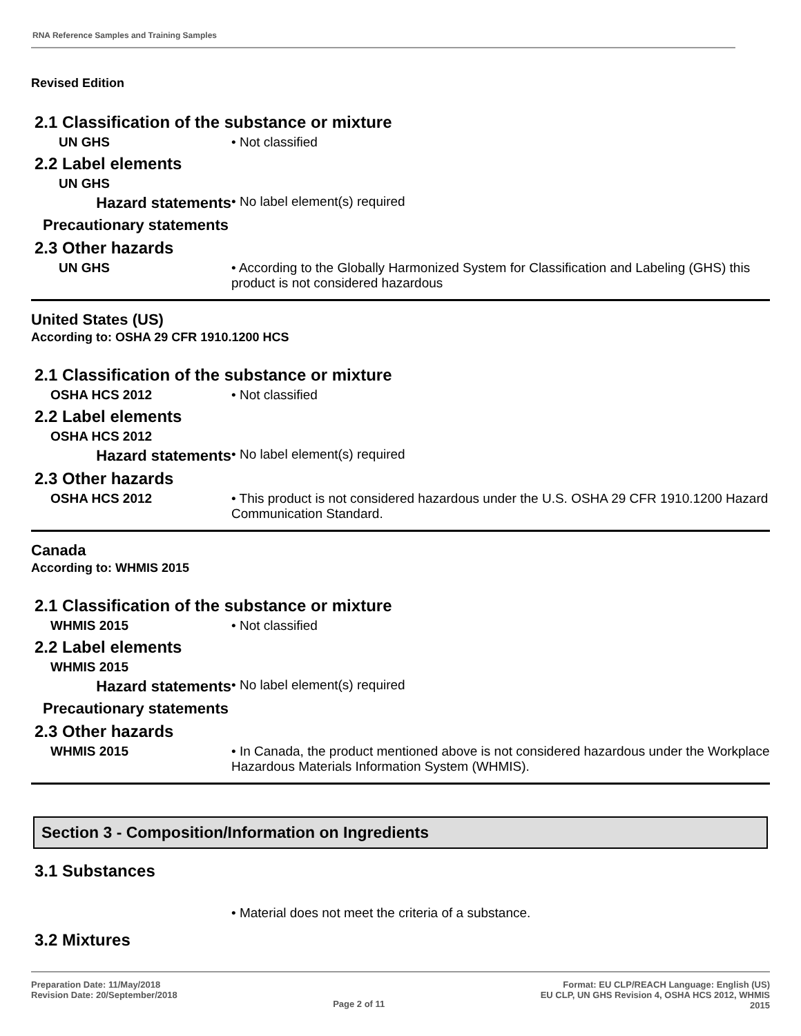RNA Reference Samples and Training Samples
Revised Edition
2.1 Classification of the substance or mixture
UN GHS • Not classified
2.2 Label elements
UN GHS
Hazard statements
• No label element(s) required
Precautionary statements
2.3 Other hazards
UN GHS • According to the Globally Harmonized System for Classification and Labeling (GHS) this product is not considered hazardous
United States (US)
According to: OSHA 29 CFR 1910.1200 HCS
2.1 Classification of the substance or mixture
OSHA HCS 2012 • Not classified
2.2 Label elements
OSHA HCS 2012
Hazard statements
• No label element(s) required
2.3 Other hazards
OSHA HCS 2012 • This product is not considered hazardous under the U.S. OSHA 29 CFR 1910.1200 Hazard Communication Standard.
Canada
According to: WHMIS 2015
2.1 Classification of the substance or mixture
WHMIS 2015 • Not classified
2.2 Label elements
WHMIS 2015
Hazard statements
• No label element(s) required
Precautionary statements
2.3 Other hazards
WHMIS 2015 • In Canada, the product mentioned above is not considered hazardous under the Workplace Hazardous Materials Information System (WHMIS).
Section 3 - Composition/Information on Ingredients
3.1 Substances
• Material does not meet the criteria of a substance.
3.2 Mixtures
Preparation Date: 11/May/2018
Revision Date: 20/September/2018
Page 2 of 11
Format: EU CLP/REACH Language: English (US)
EU CLP, UN GHS Revision 4, OSHA HCS 2012, WHMIS
2015